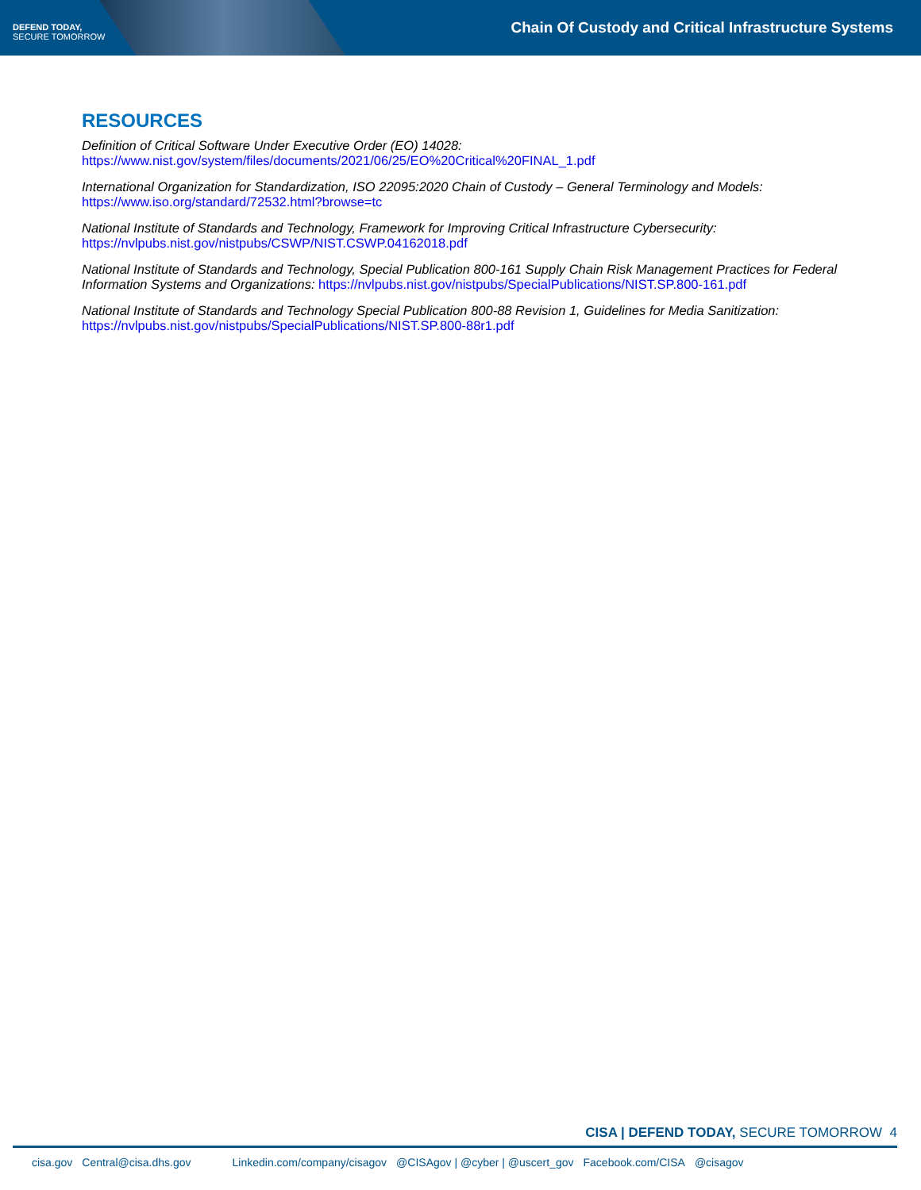DEFEND TODAY,
SECURE TOMORROW
Chain Of Custody and Critical Infrastructure Systems
RESOURCES
Definition of Critical Software Under Executive Order (EO) 14028:
https://www.nist.gov/system/files/documents/2021/06/25/EO%20Critical%20FINAL_1.pdf
International Organization for Standardization, ISO 22095:2020 Chain of Custody – General Terminology and Models:
https://www.iso.org/standard/72532.html?browse=tc
National Institute of Standards and Technology, Framework for Improving Critical Infrastructure Cybersecurity:
https://nvlpubs.nist.gov/nistpubs/CSWP/NIST.CSWP.04162018.pdf
National Institute of Standards and Technology, Special Publication 800-161 Supply Chain Risk Management Practices for Federal Information Systems and Organizations: https://nvlpubs.nist.gov/nistpubs/SpecialPublications/NIST.SP.800-161.pdf
National Institute of Standards and Technology Special Publication 800-88 Revision 1, Guidelines for Media Sanitization:
https://nvlpubs.nist.gov/nistpubs/SpecialPublications/NIST.SP.800-88r1.pdf
CISA | DEFEND TODAY, SECURE TOMORROW 4
cisa.gov Central@cisa.dhs.gov Linkedin.com/company/cisagov @CISAgov | @cyber | @uscert_gov Facebook.com/CISA @cisagov